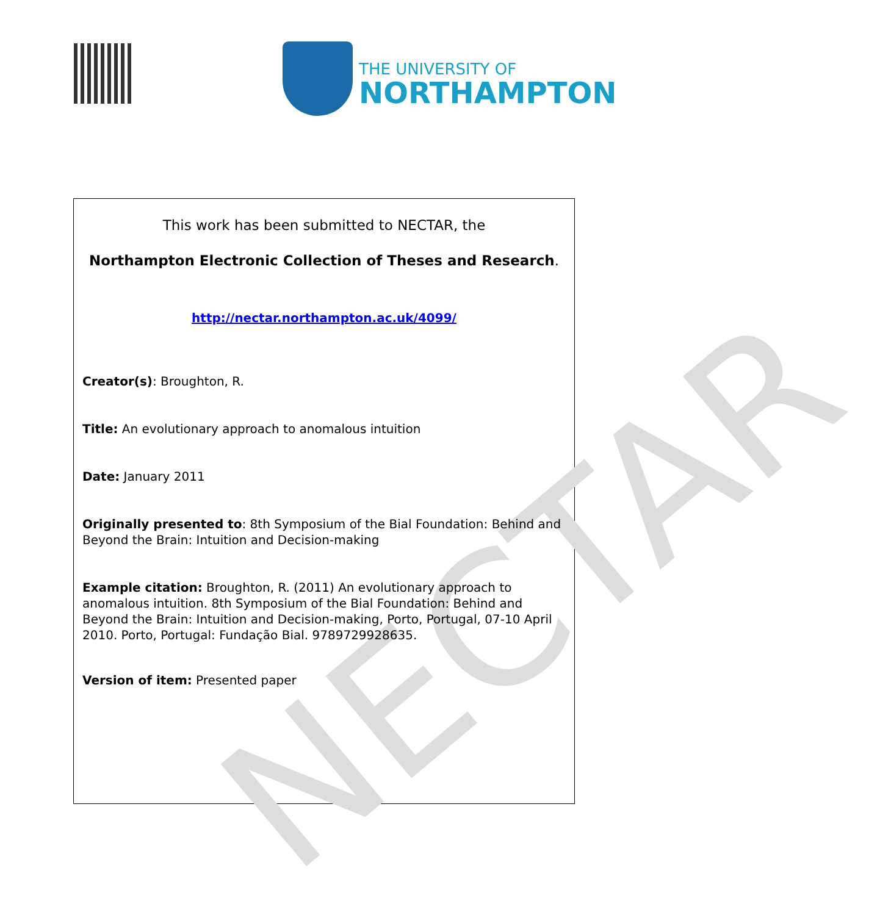THE UNIVERSITY OF
NORTHAMPTON
NECTAR
This work has been submitted to NECTAR, the
Northampton Electronic Collection of Theses and Research.
http://nectar.northampton.ac.uk/4099/
Creator(s): Broughton, R.
Title: An evolutionary approach to anomalous intuition
Date: January 2011
Originally presented to: 8th Symposium of the Bial Foundation: Behind and Beyond the Brain: Intuition and Decision-making
Example citation: Broughton, R. (2011) An evolutionary approach to anomalous intuition. 8th Symposium of the Bial Foundation: Behind and Beyond the Brain: Intuition and Decision-making, Porto, Portugal, 07-10 April 2010. Porto, Portugal: Fundação Bial. 9789729928635.
Version of item: Presented paper